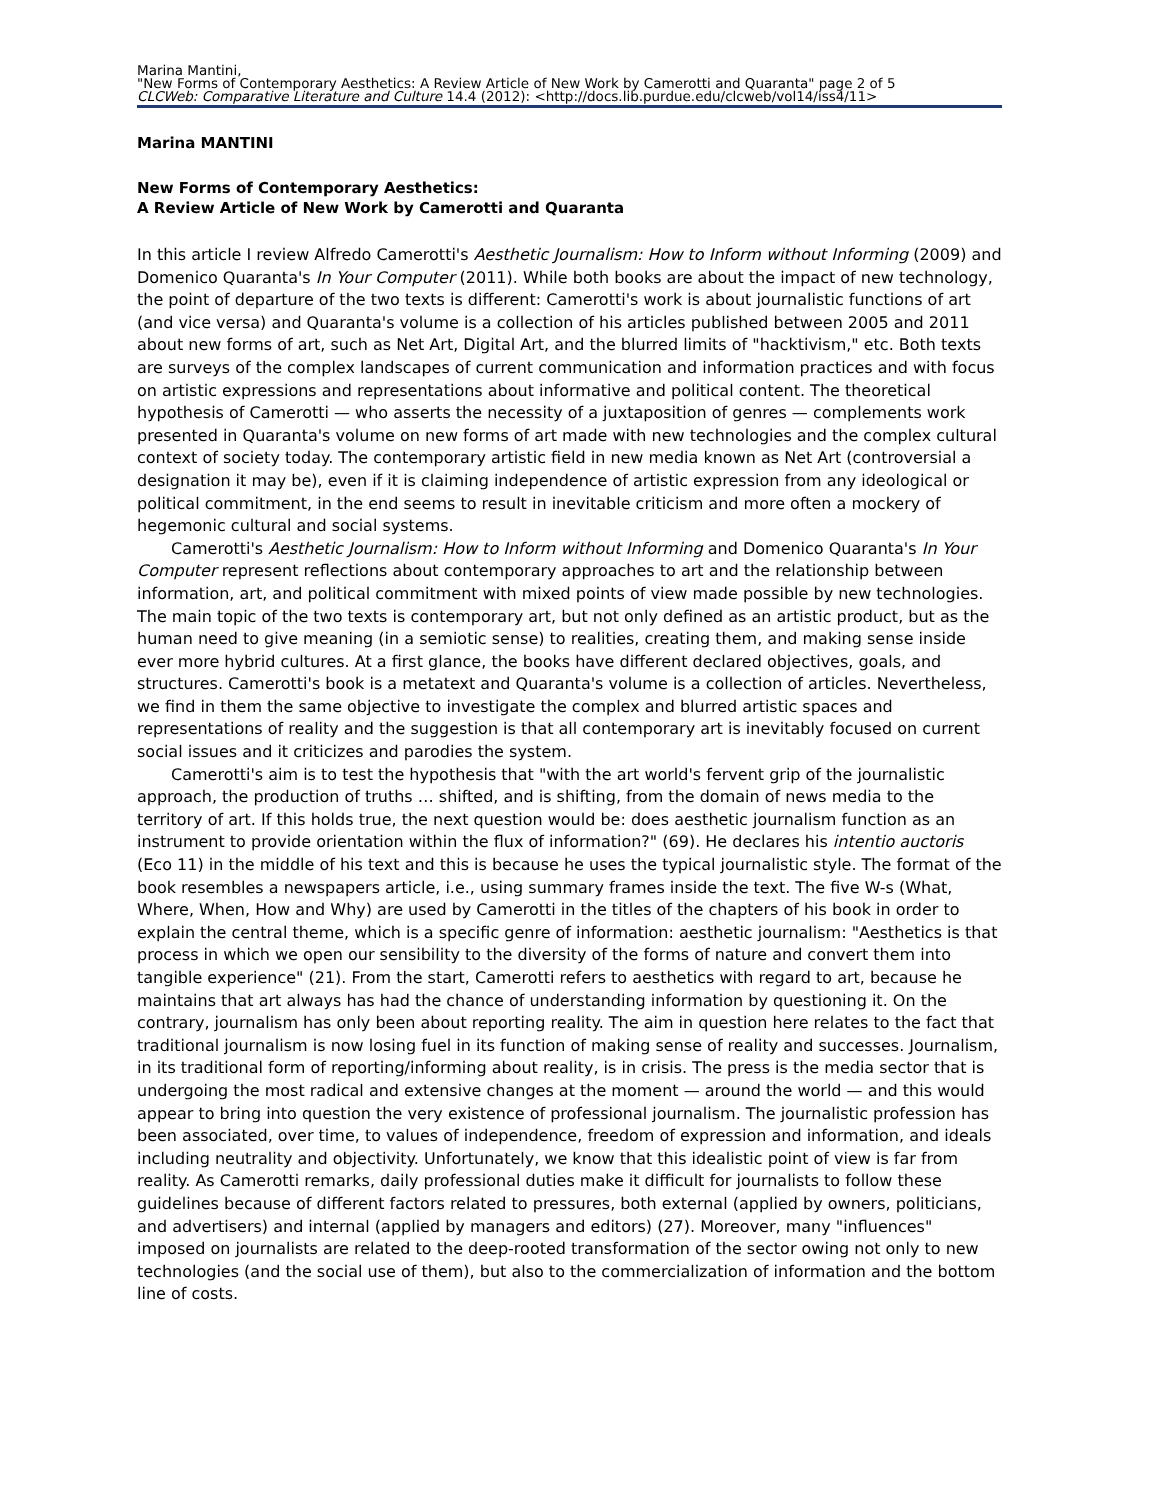Marina Mantini,
"New Forms of Contemporary Aesthetics: A Review Article of New Work by Camerotti and Quaranta" page 2 of 5
CLCWeb: Comparative Literature and Culture 14.4 (2012): <http://docs.lib.purdue.edu/clcweb/vol14/iss4/11>
Marina MANTINI
New Forms of Contemporary Aesthetics:
A Review Article of New Work by Camerotti and Quaranta
In this article I review Alfredo Camerotti's Aesthetic Journalism: How to Inform without Informing (2009) and Domenico Quaranta's In Your Computer (2011). While both books are about the impact of new technology, the point of departure of the two texts is different: Camerotti's work is about journalistic functions of art (and vice versa) and Quaranta's volume is a collection of his articles published between 2005 and 2011 about new forms of art, such as Net Art, Digital Art, and the blurred limits of "hacktivism," etc. Both texts are surveys of the complex landscapes of current communication and information practices and with focus on artistic expressions and representations about informative and political content. The theoretical hypothesis of Camerotti — who asserts the necessity of a juxtaposition of genres — complements work presented in Quaranta's volume on new forms of art made with new technologies and the complex cultural context of society today. The contemporary artistic field in new media known as Net Art (controversial a designation it may be), even if it is claiming independence of artistic expression from any ideological or political commitment, in the end seems to result in inevitable criticism and more often a mockery of hegemonic cultural and social systems.
Camerotti's Aesthetic Journalism: How to Inform without Informing and Domenico Quaranta's In Your Computer represent reflections about contemporary approaches to art and the relationship between information, art, and political commitment with mixed points of view made possible by new technologies. The main topic of the two texts is contemporary art, but not only defined as an artistic product, but as the human need to give meaning (in a semiotic sense) to realities, creating them, and making sense inside ever more hybrid cultures. At a first glance, the books have different declared objectives, goals, and structures. Camerotti's book is a metatext and Quaranta's volume is a collection of articles. Nevertheless, we find in them the same objective to investigate the complex and blurred artistic spaces and representations of reality and the suggestion is that all contemporary art is inevitably focused on current social issues and it criticizes and parodies the system.
Camerotti's aim is to test the hypothesis that "with the art world's fervent grip of the journalistic approach, the production of truths … shifted, and is shifting, from the domain of news media to the territory of art. If this holds true, the next question would be: does aesthetic journalism function as an instrument to provide orientation within the flux of information?" (69). He declares his intentio auctoris (Eco 11) in the middle of his text and this is because he uses the typical journalistic style. The format of the book resembles a newspapers article, i.e., using summary frames inside the text. The five W-s (What, Where, When, How and Why) are used by Camerotti in the titles of the chapters of his book in order to explain the central theme, which is a specific genre of information: aesthetic journalism: "Aesthetics is that process in which we open our sensibility to the diversity of the forms of nature and convert them into tangible experience" (21). From the start, Camerotti refers to aesthetics with regard to art, because he maintains that art always has had the chance of understanding information by questioning it. On the contrary, journalism has only been about reporting reality. The aim in question here relates to the fact that traditional journalism is now losing fuel in its function of making sense of reality and successes. Journalism, in its traditional form of reporting/informing about reality, is in crisis. The press is the media sector that is undergoing the most radical and extensive changes at the moment — around the world — and this would appear to bring into question the very existence of professional journalism. The journalistic profession has been associated, over time, to values of independence, freedom of expression and information, and ideals including neutrality and objectivity. Unfortunately, we know that this idealistic point of view is far from reality. As Camerotti remarks, daily professional duties make it difficult for journalists to follow these guidelines because of different factors related to pressures, both external (applied by owners, politicians, and advertisers) and internal (applied by managers and editors) (27). Moreover, many "influences" imposed on journalists are related to the deep-rooted transformation of the sector owing not only to new technologies (and the social use of them), but also to the commercialization of information and the bottom line of costs.